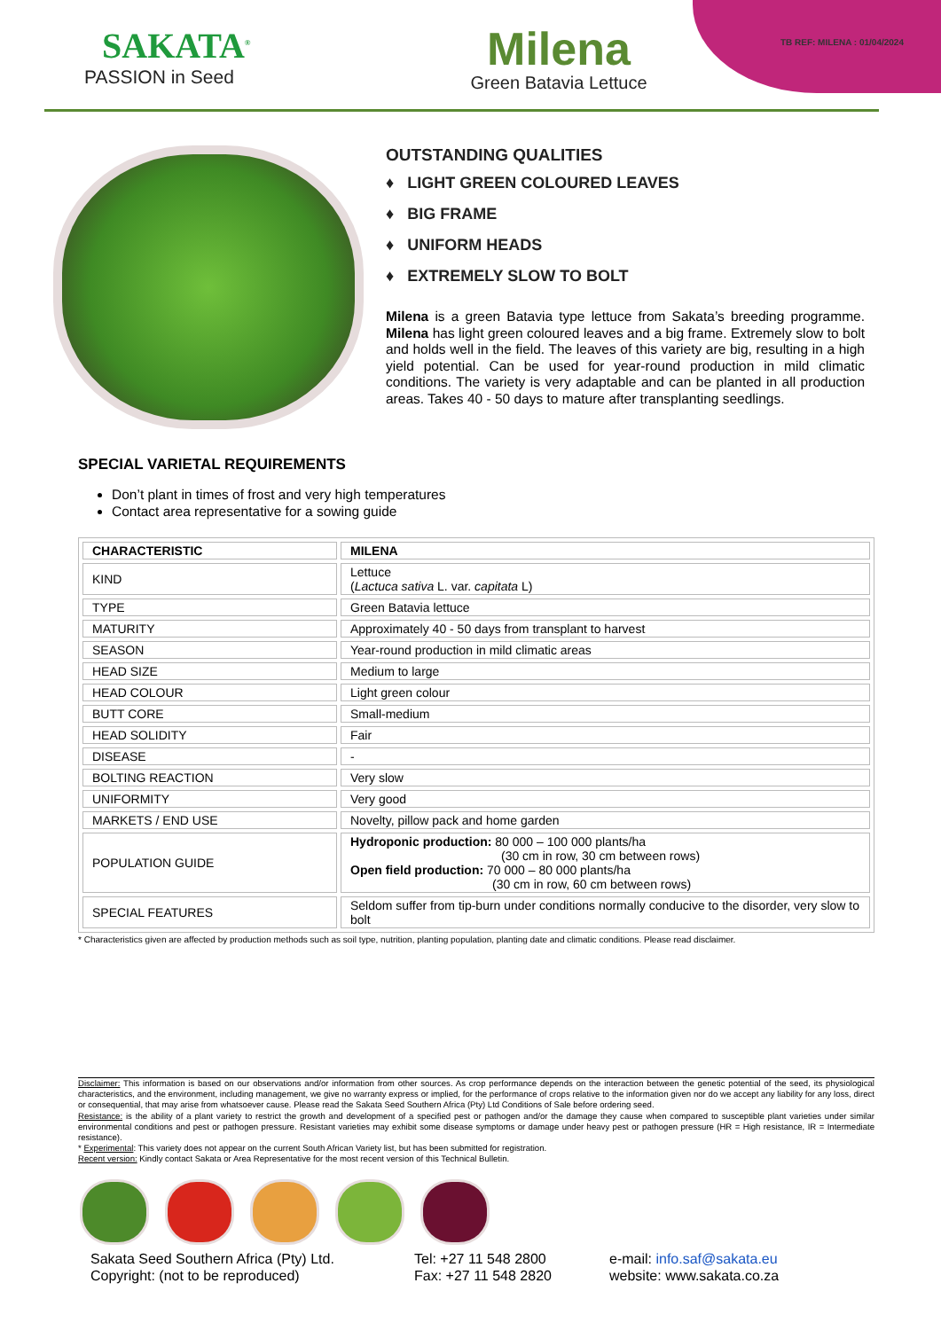SAKATA<sup>®</sup>
PASSION in Seed
Milena
Green Batavia Lettuce
TB REF: MILENA : 01/04/2024
OUTSTANDING QUALITIES
♦ LIGHT GREEN COLOURED LEAVES
♦ BIG FRAME
♦ UNIFORM HEADS
♦ EXTREMELY SLOW TO BOLT
Milena is a green Batavia type lettuce from Sakata’s breeding programme. Milena has light green coloured leaves and a big frame. Extremely slow to bolt and holds well in the field. The leaves of this variety are big, resulting in a high yield potential. Can be used for year-round production in mild climatic conditions. The variety is very adaptable and can be planted in all production areas. Takes 40 - 50 days to mature after transplanting seedlings.
SPECIAL VARIETAL REQUIREMENTS
Don’t plant in times of frost and very high temperatures
Contact area representative for a sowing guide
| CHARACTERISTIC | MILENA |
| --- | --- |
| KIND | Lettuce ( Lactuca sativa L. var. capitata L) |
| TYPE | Green Batavia lettuce |
| MATURITY | Approximately 40 - 50 days from transplant to harvest |
| SEASON | Year-round production in mild climatic areas |
| HEAD SIZE | Medium to large |
| HEAD COLOUR | Light green colour |
| BUTT CORE | Small-medium |
| HEAD SOLIDITY | Fair |
| DISEASE | - |
| BOLTING REACTION | Very slow |
| UNIFORMITY | Very good |
| MARKETS / END USE | Novelty, pillow pack and home garden |
| POPULATION GUIDE | Hydroponic production: 80 000 – 100 000 plants/ha (30 cm in row, 30 cm between rows) Open field production: 70 000 – 80 000 plants/ha (30 cm in row, 60 cm between rows) |
| SPECIAL FEATURES | Seldom suffer from tip-burn under conditions normally conducive to the disorder, very slow to bolt |
* Characteristics given are affected by production methods such as soil type, nutrition, planting population, planting date and climatic conditions. Please read disclaimer.
Disclaimer: This information is based on our observations and/or information from other sources. As crop performance depends on the interaction between the genetic potential of the seed, its physiological characteristics, and the environment, including management, we give no warranty express or implied, for the performance of crops relative to the information given nor do we accept any liability for any loss, direct or consequential, that may arise from whatsoever cause. Please read the Sakata Seed Southern Africa (Pty) Ltd Conditions of Sale before ordering seed.
Resistance: is the ability of a plant variety to restrict the growth and development of a specified pest or pathogen and/or the damage they cause when compared to susceptible plant varieties under similar environmental conditions and pest or pathogen pressure. Resistant varieties may exhibit some disease symptoms or damage under heavy pest or pathogen pressure (HR = High resistance, IR = Intermediate resistance).
* Experimental: This variety does not appear on the current South African Variety list, but has been submitted for registration.
Recent version: Kindly contact Sakata or Area Representative for the most recent version of this Technical Bulletin.
Sakata Seed Southern Africa (Pty) Ltd.
Copyright: (not to be reproduced)
Tel: +27 11 548 2800
Fax: +27 11 548 2820
e-mail: info.saf@sakata.eu
website: www.sakata.co.za